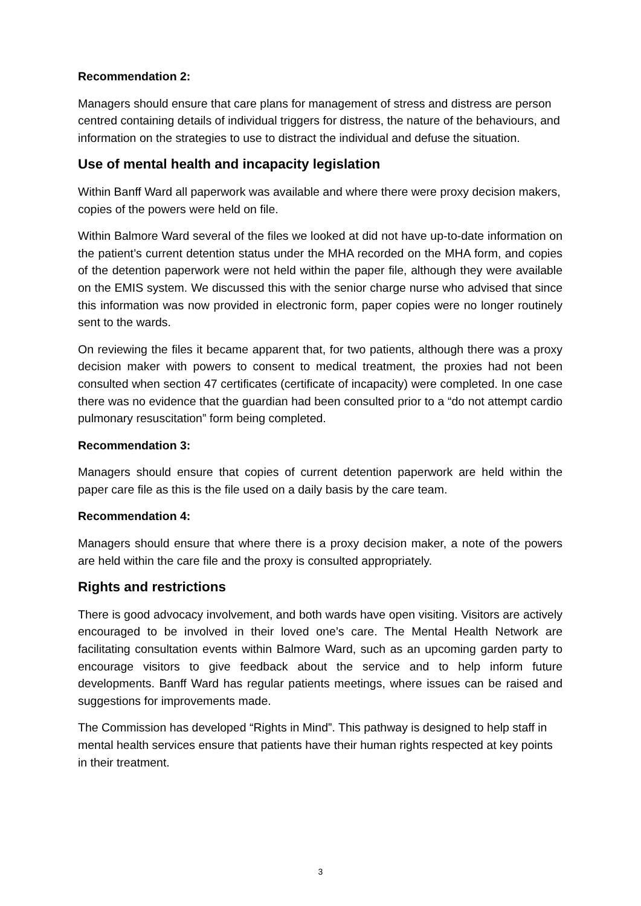Recommendation 2:
Managers should ensure that care plans for management of stress and distress are person centred containing details of individual triggers for distress, the nature of the behaviours, and information on the strategies to use to distract the individual and defuse the situation.
Use of mental health and incapacity legislation
Within Banff Ward all paperwork was available and where there were proxy decision makers, copies of the powers were held on file.
Within Balmore Ward several of the files we looked at did not have up-to-date information on the patient’s current detention status under the MHA recorded on the MHA form, and copies of the detention paperwork were not held within the paper file, although they were available on the EMIS system. We discussed this with the senior charge nurse who advised that since this information was now provided in electronic form, paper copies were no longer routinely sent to the wards.
On reviewing the files it became apparent that, for two patients, although there was a proxy decision maker with powers to consent to medical treatment, the proxies had not been consulted when section 47 certificates (certificate of incapacity) were completed. In one case there was no evidence that the guardian had been consulted prior to a “do not attempt cardio pulmonary resuscitation” form being completed.
Recommendation 3:
Managers should ensure that copies of current detention paperwork are held within the paper care file as this is the file used on a daily basis by the care team.
Recommendation 4:
Managers should ensure that where there is a proxy decision maker, a note of the powers are held within the care file and the proxy is consulted appropriately.
Rights and restrictions
There is good advocacy involvement, and both wards have open visiting. Visitors are actively encouraged to be involved in their loved one’s care. The Mental Health Network are facilitating consultation events within Balmore Ward, such as an upcoming garden party to encourage visitors to give feedback about the service and to help inform future developments. Banff Ward has regular patients meetings, where issues can be raised and suggestions for improvements made.
The Commission has developed “Rights in Mind”. This pathway is designed to help staff in mental health services ensure that patients have their human rights respected at key points in their treatment.
3